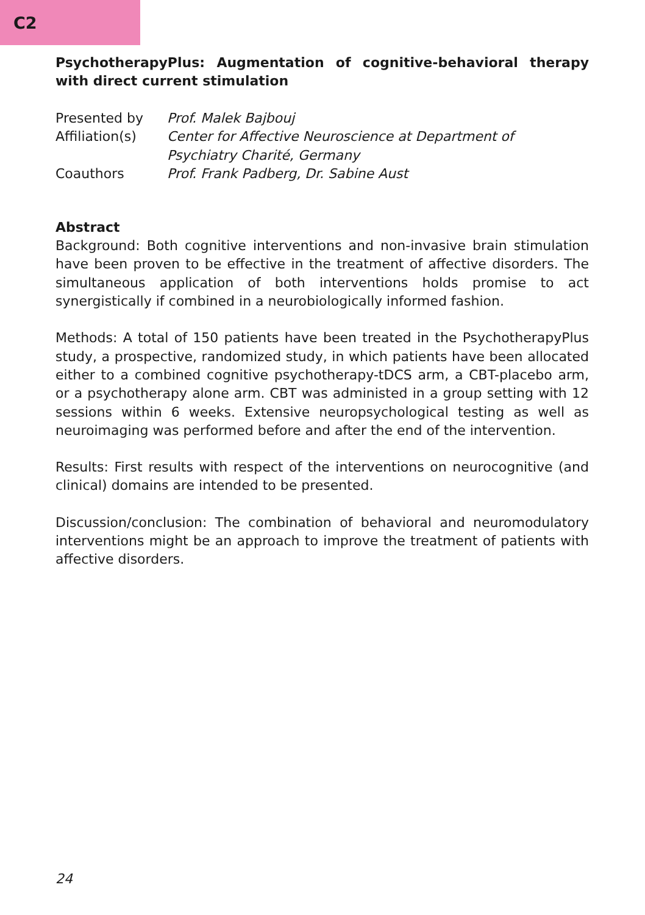C2
PsychotherapyPlus: Augmentation of cognitive-behavioral therapy with direct current stimulation
| Presented by | Prof. Malek Bajbouj |
| Affiliation(s) | Center for Affective Neuroscience at Department of Psychiatry Charité, Germany |
| Coauthors | Prof. Frank Padberg, Dr. Sabine Aust |
Abstract
Background: Both cognitive interventions and non-invasive brain stimulation have been proven to be effective in the treatment of affective disorders. The simultaneous application of both interventions holds promise to act synergistically if combined in a neurobiologically informed fashion.
Methods: A total of 150 patients have been treated in the PsychotherapyPlus study, a prospective, randomized study, in which patients have been allocated either to a combined cognitive psychotherapy-tDCS arm, a CBT-placebo arm, or a psychotherapy alone arm. CBT was administed in a group setting with 12 sessions within 6 weeks. Extensive neuropsychological testing as well as neuroimaging was performed before and after the end of the intervention.
Results: First results with respect of the interventions on neurocognitive (and clinical) domains are intended to be presented.
Discussion/conclusion: The combination of behavioral and neuromodulatory interventions might be an approach to improve the treatment of patients with affective disorders.
24